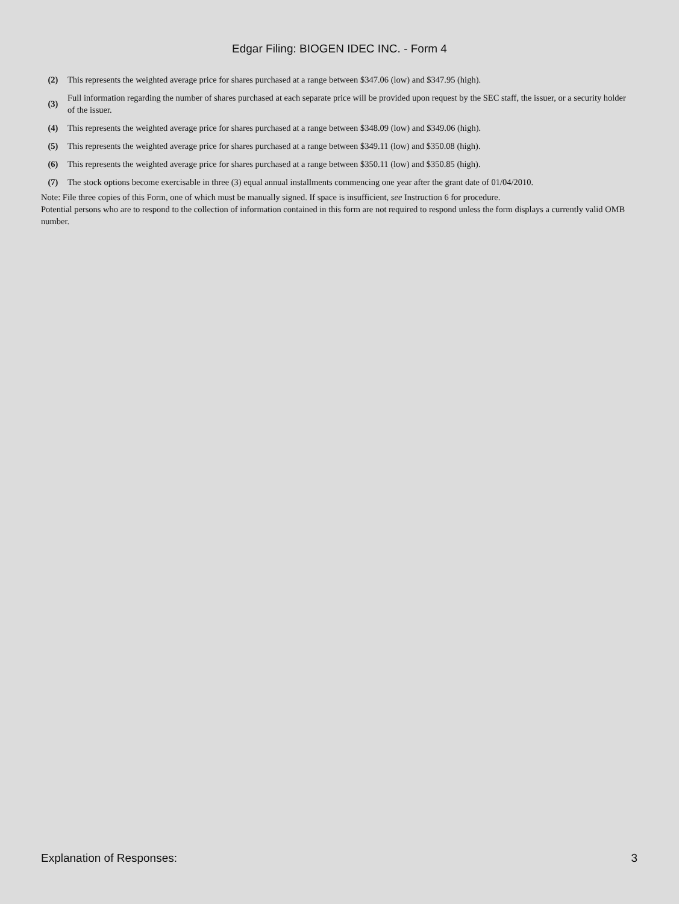Edgar Filing: BIOGEN IDEC INC. - Form 4
| (2) | This represents the weighted average price for shares purchased at a range between $347.06 (low) and $347.95 (high). |
| (3) | Full information regarding the number of shares purchased at each separate price will be provided upon request by the SEC staff, the issuer, or a security holder of the issuer. |
| (4) | This represents the weighted average price for shares purchased at a range between $348.09 (low) and $349.06 (high). |
| (5) | This represents the weighted average price for shares purchased at a range between $349.11 (low) and $350.08 (high). |
| (6) | This represents the weighted average price for shares purchased at a range between $350.11 (low) and $350.85 (high). |
| (7) | The stock options become exercisable in three (3) equal annual installments commencing one year after the grant date of 01/04/2010. |
Note: File three copies of this Form, one of which must be manually signed. If space is insufficient, see Instruction 6 for procedure.
Potential persons who are to respond to the collection of information contained in this form are not required to respond unless the form displays a currently valid OMB number.
Explanation of Responses: 3